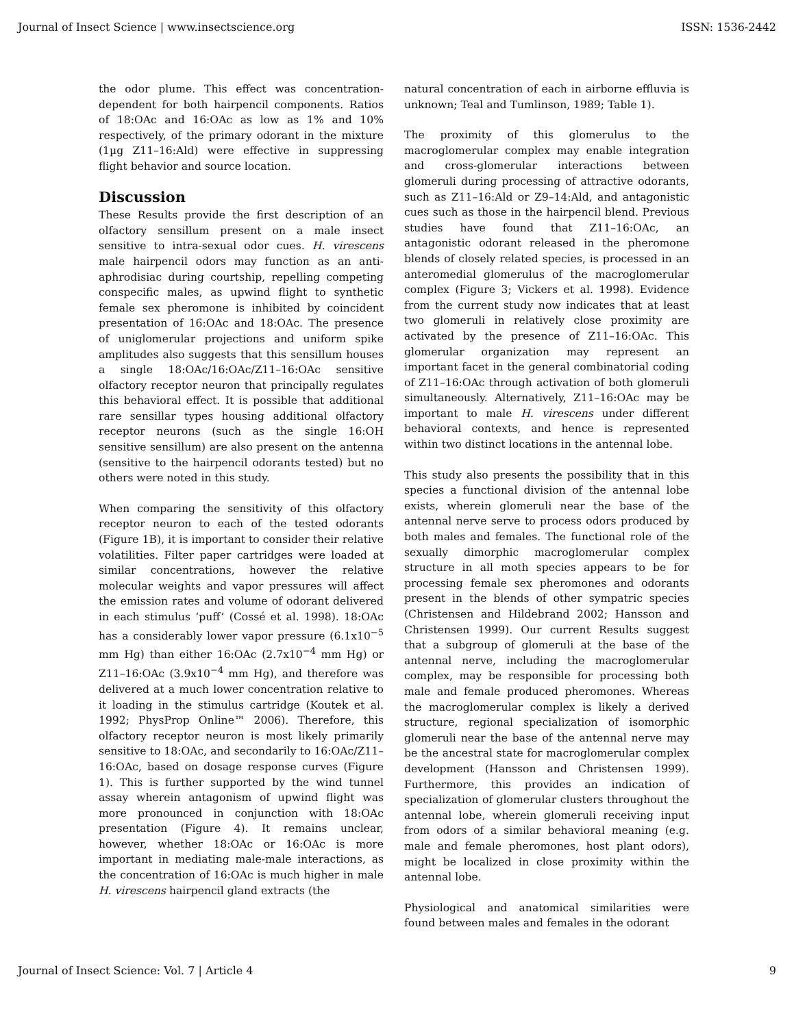Journal of Insect Science | www.insectscience.org ISSN: 1536-2442
the odor plume. This effect was concentration-dependent for both hairpencil components. Ratios of 18:OAc and 16:OAc as low as 1% and 10% respectively, of the primary odorant in the mixture (1µg Z11–16:Ald) were effective in suppressing flight behavior and source location.
Discussion
These Results provide the first description of an olfactory sensillum present on a male insect sensitive to intra-sexual odor cues. H. virescens male hairpencil odors may function as an anti-aphrodisiac during courtship, repelling competing conspecific males, as upwind flight to synthetic female sex pheromone is inhibited by coincident presentation of 16:OAc and 18:OAc. The presence of uniglomerular projections and uniform spike amplitudes also suggests that this sensillum houses a single 18:OAc/16:OAc/Z11–16:OAc sensitive olfactory receptor neuron that principally regulates this behavioral effect. It is possible that additional rare sensillar types housing additional olfactory receptor neurons (such as the single 16:OH sensitive sensillum) are also present on the antenna (sensitive to the hairpencil odorants tested) but no others were noted in this study.
When comparing the sensitivity of this olfactory receptor neuron to each of the tested odorants (Figure 1B), it is important to consider their relative volatilities. Filter paper cartridges were loaded at similar concentrations, however the relative molecular weights and vapor pressures will affect the emission rates and volume of odorant delivered in each stimulus ‘puff’ (Cossé et al. 1998). 18:OAc has a considerably lower vapor pressure (6.1x10<sup>−5</sup> mm Hg) than either 16:OAc (2.7x10<sup>−4</sup> mm Hg) or Z11–16:OAc (3.9x10<sup>−4</sup> mm Hg), and therefore was delivered at a much lower concentration relative to it loading in the stimulus cartridge (Koutek et al. 1992; PhysProp Online™ 2006). Therefore, this olfactory receptor neuron is most likely primarily sensitive to 18:OAc, and secondarily to 16:OAc/Z11–16:OAc, based on dosage response curves (Figure 1). This is further supported by the wind tunnel assay wherein antagonism of upwind flight was more pronounced in conjunction with 18:OAc presentation (Figure 4). It remains unclear, however, whether 18:OAc or 16:OAc is more important in mediating male-male interactions, as the concentration of 16:OAc is much higher in male H. virescens hairpencil gland extracts (the
natural concentration of each in airborne effluvia is unknown; Teal and Tumlinson, 1989; Table 1).
The proximity of this glomerulus to the macroglomerular complex may enable integration and cross-glomerular interactions between glomeruli during processing of attractive odorants, such as Z11–16:Ald or Z9–14:Ald, and antagonistic cues such as those in the hairpencil blend. Previous studies have found that Z11–16:OAc, an antagonistic odorant released in the pheromone blends of closely related species, is processed in an anteromedial glomerulus of the macroglomerular complex (Figure 3; Vickers et al. 1998). Evidence from the current study now indicates that at least two glomeruli in relatively close proximity are activated by the presence of Z11–16:OAc. This glomerular organization may represent an important facet in the general combinatorial coding of Z11–16:OAc through activation of both glomeruli simultaneously. Alternatively, Z11–16:OAc may be important to male H. virescens under different behavioral contexts, and hence is represented within two distinct locations in the antennal lobe.
This study also presents the possibility that in this species a functional division of the antennal lobe exists, wherein glomeruli near the base of the antennal nerve serve to process odors produced by both males and females. The functional role of the sexually dimorphic macroglomerular complex structure in all moth species appears to be for processing female sex pheromones and odorants present in the blends of other sympatric species (Christensen and Hildebrand 2002; Hansson and Christensen 1999). Our current Results suggest that a subgroup of glomeruli at the base of the antennal nerve, including the macroglomerular complex, may be responsible for processing both male and female produced pheromones. Whereas the macroglomerular complex is likely a derived structure, regional specialization of isomorphic glomeruli near the base of the antennal nerve may be the ancestral state for macroglomerular complex development (Hansson and Christensen 1999). Furthermore, this provides an indication of specialization of glomerular clusters throughout the antennal lobe, wherein glomeruli receiving input from odors of a similar behavioral meaning (e.g. male and female pheromones, host plant odors), might be localized in close proximity within the antennal lobe.
Physiological and anatomical similarities were found between males and females in the odorant
Journal of Insect Science: Vol. 7 | Article 4 9